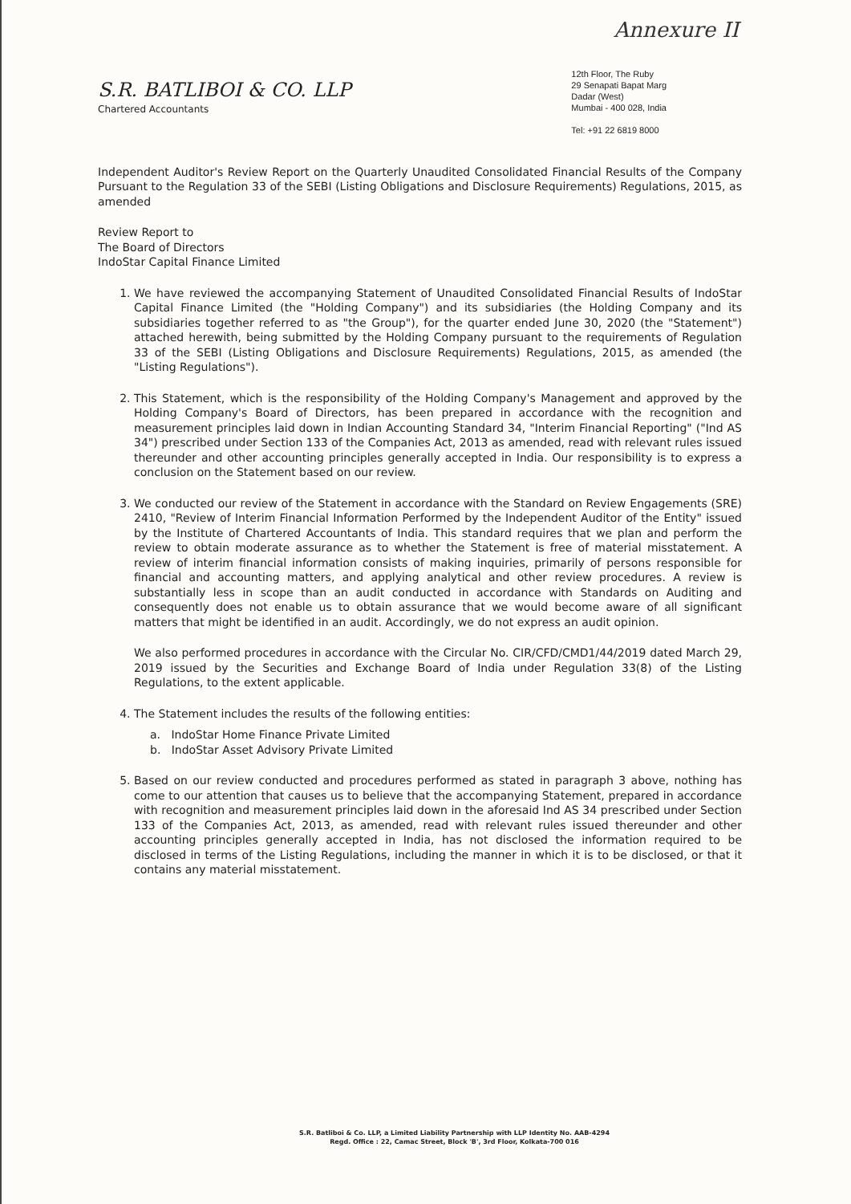Annexure II
S.R. BATLIBOI & CO. LLP
Chartered Accountants
12th Floor, The Ruby
29 Senapati Bapat Marg
Dadar (West)
Mumbai - 400 028, India
Tel: +91 22 6819 8000
Independent Auditor's Review Report on the Quarterly Unaudited Consolidated Financial Results of the Company Pursuant to the Regulation 33 of the SEBI (Listing Obligations and Disclosure Requirements) Regulations, 2015, as amended
Review Report to
The Board of Directors
IndoStar Capital Finance Limited
1. We have reviewed the accompanying Statement of Unaudited Consolidated Financial Results of IndoStar Capital Finance Limited (the "Holding Company") and its subsidiaries (the Holding Company and its subsidiaries together referred to as "the Group"), for the quarter ended June 30, 2020 (the "Statement") attached herewith, being submitted by the Holding Company pursuant to the requirements of Regulation 33 of the SEBI (Listing Obligations and Disclosure Requirements) Regulations, 2015, as amended (the "Listing Regulations").
2. This Statement, which is the responsibility of the Holding Company's Management and approved by the Holding Company's Board of Directors, has been prepared in accordance with the recognition and measurement principles laid down in Indian Accounting Standard 34, "Interim Financial Reporting" ("Ind AS 34") prescribed under Section 133 of the Companies Act, 2013 as amended, read with relevant rules issued thereunder and other accounting principles generally accepted in India. Our responsibility is to express a conclusion on the Statement based on our review.
3. We conducted our review of the Statement in accordance with the Standard on Review Engagements (SRE) 2410, "Review of Interim Financial Information Performed by the Independent Auditor of the Entity" issued by the Institute of Chartered Accountants of India. This standard requires that we plan and perform the review to obtain moderate assurance as to whether the Statement is free of material misstatement. A review of interim financial information consists of making inquiries, primarily of persons responsible for financial and accounting matters, and applying analytical and other review procedures. A review is substantially less in scope than an audit conducted in accordance with Standards on Auditing and consequently does not enable us to obtain assurance that we would become aware of all significant matters that might be identified in an audit. Accordingly, we do not express an audit opinion.
We also performed procedures in accordance with the Circular No. CIR/CFD/CMD1/44/2019 dated March 29, 2019 issued by the Securities and Exchange Board of India under Regulation 33(8) of the Listing Regulations, to the extent applicable.
4. The Statement includes the results of the following entities:
a. IndoStar Home Finance Private Limited
b. IndoStar Asset Advisory Private Limited
5. Based on our review conducted and procedures performed as stated in paragraph 3 above, nothing has come to our attention that causes us to believe that the accompanying Statement, prepared in accordance with recognition and measurement principles laid down in the aforesaid Ind AS 34 prescribed under Section 133 of the Companies Act, 2013, as amended, read with relevant rules issued thereunder and other accounting principles generally accepted in India, has not disclosed the information required to be disclosed in terms of the Listing Regulations, including the manner in which it is to be disclosed, or that it contains any material misstatement.
S.R. Batliboi & Co. LLP, a Limited Liability Partnership with LLP Identity No. AAB-4294
Regd. Office : 22, Camac Street, Block 'B', 3rd Floor, Kolkata-700 016